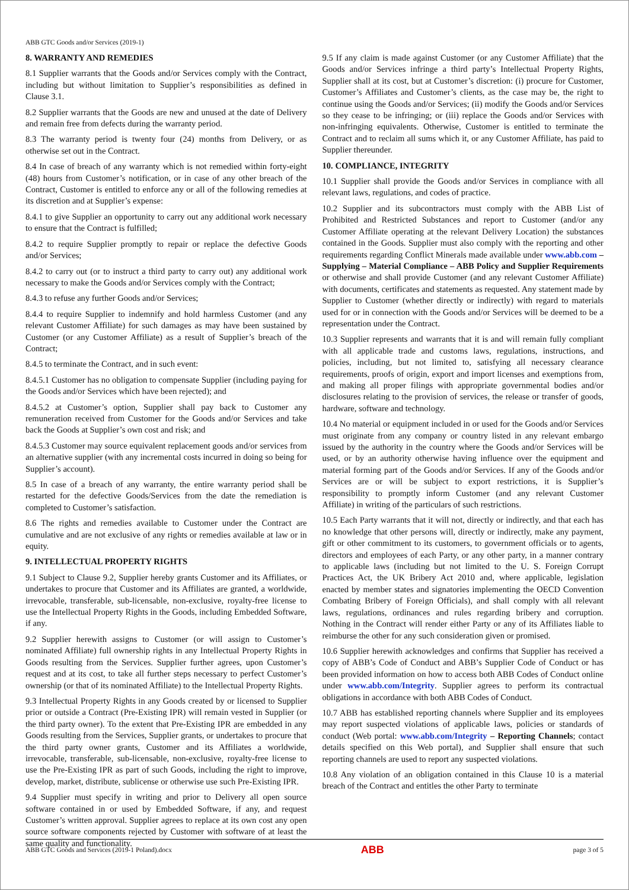ABB GTC Goods and/or Services (2019-1)
8. WARRANTY AND REMEDIES
8.1 Supplier warrants that the Goods and/or Services comply with the Contract, including but without limitation to Supplier’s responsibilities as defined in Clause 3.1.
8.2 Supplier warrants that the Goods are new and unused at the date of Delivery and remain free from defects during the warranty period.
8.3 The warranty period is twenty four (24) months from Delivery, or as otherwise set out in the Contract.
8.4 In case of breach of any warranty which is not remedied within forty-eight (48) hours from Customer’s notification, or in case of any other breach of the Contract, Customer is entitled to enforce any or all of the following remedies at its discretion and at Supplier’s expense:
8.4.1 to give Supplier an opportunity to carry out any additional work necessary to ensure that the Contract is fulfilled;
8.4.2 to require Supplier promptly to repair or replace the defective Goods and/or Services;
8.4.2 to carry out (or to instruct a third party to carry out) any additional work necessary to make the Goods and/or Services comply with the Contract;
8.4.3 to refuse any further Goods and/or Services;
8.4.4 to require Supplier to indemnify and hold harmless Customer (and any relevant Customer Affiliate) for such damages as may have been sustained by Customer (or any Customer Affiliate) as a result of Supplier’s breach of the Contract;
8.4.5 to terminate the Contract, and in such event:
8.4.5.1 Customer has no obligation to compensate Supplier (including paying for the Goods and/or Services which have been rejected); and
8.4.5.2 at Customer’s option, Supplier shall pay back to Customer any remuneration received from Customer for the Goods and/or Services and take back the Goods at Supplier’s own cost and risk; and
8.4.5.3 Customer may source equivalent replacement goods and/or services from an alternative supplier (with any incremental costs incurred in doing so being for Supplier’s account).
8.5 In case of a breach of any warranty, the entire warranty period shall be restarted for the defective Goods/Services from the date the remediation is completed to Customer’s satisfaction.
8.6 The rights and remedies available to Customer under the Contract are cumulative and are not exclusive of any rights or remedies available at law or in equity.
9. INTELLECTUAL PROPERTY RIGHTS
9.1 Subject to Clause 9.2, Supplier hereby grants Customer and its Affiliates, or undertakes to procure that Customer and its Affiliates are granted, a worldwide, irrevocable, transferable, sub-licensable, non-exclusive, royalty-free license to use the Intellectual Property Rights in the Goods, including Embedded Software, if any.
9.2 Supplier herewith assigns to Customer (or will assign to Customer’s nominated Affiliate) full ownership rights in any Intellectual Property Rights in Goods resulting from the Services. Supplier further agrees, upon Customer’s request and at its cost, to take all further steps necessary to perfect Customer’s ownership (or that of its nominated Affiliate) to the Intellectual Property Rights.
9.3 Intellectual Property Rights in any Goods created by or licensed to Supplier prior or outside a Contract (Pre-Existing IPR) will remain vested in Supplier (or the third party owner). To the extent that Pre-Existing IPR are embedded in any Goods resulting from the Services, Supplier grants, or undertakes to procure that the third party owner grants, Customer and its Affiliates a worldwide, irrevocable, transferable, sub-licensable, non-exclusive, royalty-free license to use the Pre-Existing IPR as part of such Goods, including the right to improve, develop, market, distribute, sublicense or otherwise use such Pre-Existing IPR.
9.4 Supplier must specify in writing and prior to Delivery all open source software contained in or used by Embedded Software, if any, and request Customer’s written approval. Supplier agrees to replace at its own cost any open source software components rejected by Customer with software of at least the same quality and functionality.
9.5 If any claim is made against Customer (or any Customer Affiliate) that the Goods and/or Services infringe a third party’s Intellectual Property Rights, Supplier shall at its cost, but at Customer’s discretion: (i) procure for Customer, Customer’s Affiliates and Customer’s clients, as the case may be, the right to continue using the Goods and/or Services; (ii) modify the Goods and/or Services so they cease to be infringing; or (iii) replace the Goods and/or Services with non-infringing equivalents. Otherwise, Customer is entitled to terminate the Contract and to reclaim all sums which it, or any Customer Affiliate, has paid to Supplier thereunder.
10. COMPLIANCE, INTEGRITY
10.1 Supplier shall provide the Goods and/or Services in compliance with all relevant laws, regulations, and codes of practice.
10.2 Supplier and its subcontractors must comply with the ABB List of Prohibited and Restricted Substances and report to Customer (and/or any Customer Affiliate operating at the relevant Delivery Location) the substances contained in the Goods. Supplier must also comply with the reporting and other requirements regarding Conflict Minerals made available under www.abb.com – Supplying – Material Compliance – ABB Policy and Supplier Requirements or otherwise and shall provide Customer (and any relevant Customer Affiliate) with documents, certificates and statements as requested. Any statement made by Supplier to Customer (whether directly or indirectly) with regard to materials used for or in connection with the Goods and/or Services will be deemed to be a representation under the Contract.
10.3 Supplier represents and warrants that it is and will remain fully compliant with all applicable trade and customs laws, regulations, instructions, and policies, including, but not limited to, satisfying all necessary clearance requirements, proofs of origin, export and import licenses and exemptions from, and making all proper filings with appropriate governmental bodies and/or disclosures relating to the provision of services, the release or transfer of goods, hardware, software and technology.
10.4 No material or equipment included in or used for the Goods and/or Services must originate from any company or country listed in any relevant embargo issued by the authority in the country where the Goods and/or Services will be used, or by an authority otherwise having influence over the equipment and material forming part of the Goods and/or Services. If any of the Goods and/or Services are or will be subject to export restrictions, it is Supplier’s responsibility to promptly inform Customer (and any relevant Customer Affiliate) in writing of the particulars of such restrictions.
10.5 Each Party warrants that it will not, directly or indirectly, and that each has no knowledge that other persons will, directly or indirectly, make any payment, gift or other commitment to its customers, to government officials or to agents, directors and employees of each Party, or any other party, in a manner contrary to applicable laws (including but not limited to the U. S. Foreign Corrupt Practices Act, the UK Bribery Act 2010 and, where applicable, legislation enacted by member states and signatories implementing the OECD Convention Combating Bribery of Foreign Officials), and shall comply with all relevant laws, regulations, ordinances and rules regarding bribery and corruption. Nothing in the Contract will render either Party or any of its Affiliates liable to reimburse the other for any such consideration given or promised.
10.6 Supplier herewith acknowledges and confirms that Supplier has received a copy of ABB’s Code of Conduct and ABB’s Supplier Code of Conduct or has been provided information on how to access both ABB Codes of Conduct online under www.abb.com/Integrity. Supplier agrees to perform its contractual obligations in accordance with both ABB Codes of Conduct.
10.7 ABB has established reporting channels where Supplier and its employees may report suspected violations of applicable laws, policies or standards of conduct (Web portal: www.abb.com/Integrity – Reporting Channels; contact details specified on this Web portal), and Supplier shall ensure that such reporting channels are used to report any suspected violations.
10.8 Any violation of an obligation contained in this Clause 10 is a material breach of the Contract and entitles the other Party to terminate
ABB GTC Goods and Services (2019-1 Poland).docx ABB page 3 of 5